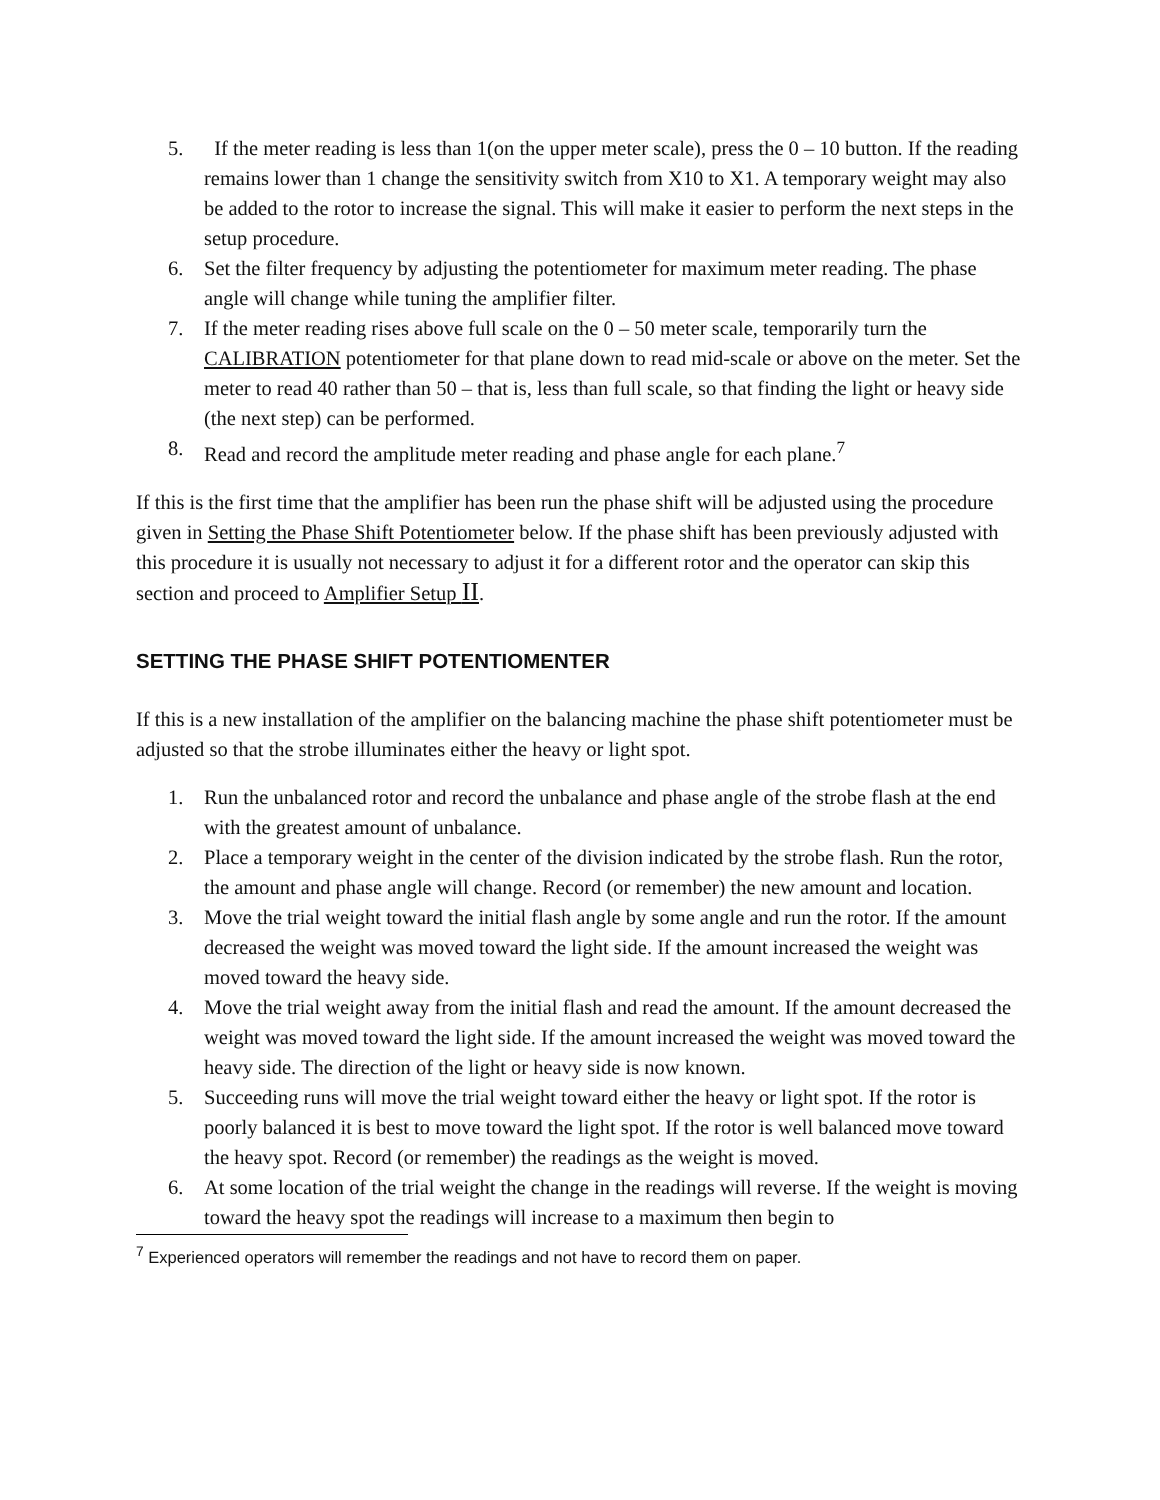5. If the meter reading is less than 1(on the upper meter scale), press the 0 – 10 button. If the reading remains lower than 1 change the sensitivity switch from X10 to X1. A temporary weight may also be added to the rotor to increase the signal. This will make it easier to perform the next steps in the setup procedure.
6. Set the filter frequency by adjusting the potentiometer for maximum meter reading. The phase angle will change while tuning the amplifier filter.
7. If the meter reading rises above full scale on the 0 – 50 meter scale, temporarily turn the CALIBRATION potentiometer for that plane down to read mid-scale or above on the meter. Set the meter to read 40 rather than 50 – that is, less than full scale, so that finding the light or heavy side (the next step) can be performed.
8. Read and record the amplitude meter reading and phase angle for each plane.<sup>7</sup>
If this is the first time that the amplifier has been run the phase shift will be adjusted using the procedure given in Setting the Phase Shift Potentiometer below. If the phase shift has been previously adjusted with this procedure it is usually not necessary to adjust it for a different rotor and the operator can skip this section and proceed to Amplifier Setup II.
SETTING THE PHASE SHIFT POTENTIOMENTER
If this is a new installation of the amplifier on the balancing machine the phase shift potentiometer must be adjusted so that the strobe illuminates either the heavy or light spot.
1. Run the unbalanced rotor and record the unbalance and phase angle of the strobe flash at the end with the greatest amount of unbalance.
2. Place a temporary weight in the center of the division indicated by the strobe flash. Run the rotor, the amount and phase angle will change. Record (or remember) the new amount and location.
3. Move the trial weight toward the initial flash angle by some angle and run the rotor. If the amount decreased the weight was moved toward the light side. If the amount increased the weight was moved toward the heavy side.
4. Move the trial weight away from the initial flash and read the amount. If the amount decreased the weight was moved toward the light side. If the amount increased the weight was moved toward the heavy side. The direction of the light or heavy side is now known.
5. Succeeding runs will move the trial weight toward either the heavy or light spot. If the rotor is poorly balanced it is best to move toward the light spot. If the rotor is well balanced move toward the heavy spot. Record (or remember) the readings as the weight is moved.
6. At some location of the trial weight the change in the readings will reverse. If the weight is moving toward the heavy spot the readings will increase to a maximum then begin to
<sup>7</sup> Experienced operators will remember the readings and not have to record them on paper.